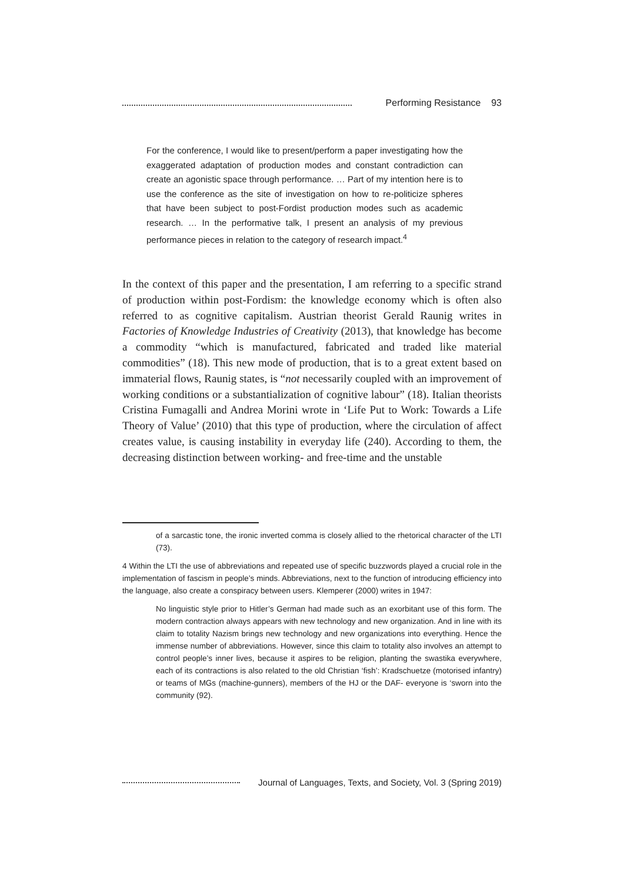Performing Resistance 93
For the conference, I would like to present/perform a paper investigating how the exaggerated adaptation of production modes and constant contradiction can create an agonistic space through performance. … Part of my intention here is to use the conference as the site of investigation on how to re-politicize spheres that have been subject to post-Fordist production modes such as academic research. … In the performative talk, I present an analysis of my previous performance pieces in relation to the category of research impact.<sup>4</sup>
In the context of this paper and the presentation, I am referring to a specific strand of production within post-Fordism: the knowledge economy which is often also referred to as cognitive capitalism. Austrian theorist Gerald Raunig writes in Factories of Knowledge Industries of Creativity (2013), that knowledge has become a commodity “which is manufactured, fabricated and traded like material commodities” (18). This new mode of production, that is to a great extent based on immaterial flows, Raunig states, is “not necessarily coupled with an improvement of working conditions or a substantialization of cognitive labour” (18). Italian theorists Cristina Fumagalli and Andrea Morini wrote in ‘Life Put to Work: Towards a Life Theory of Value’ (2010) that this type of production, where the circulation of affect creates value, is causing instability in everyday life (240). According to them, the decreasing distinction between working- and free-time and the unstable
of a sarcastic tone, the ironic inverted comma is closely allied to the rhetorical character of the LTI (73).
4 Within the LTI the use of abbreviations and repeated use of specific buzzwords played a crucial role in the implementation of fascism in people’s minds. Abbreviations, next to the function of introducing efficiency into the language, also create a conspiracy between users. Klemperer (2000) writes in 1947:
No linguistic style prior to Hitler’s German had made such as an exorbitant use of this form. The modern contraction always appears with new technology and new organization. And in line with its claim to totality Nazism brings new technology and new organizations into everything. Hence the immense number of abbreviations. However, since this claim to totality also involves an attempt to control people’s inner lives, because it aspires to be religion, planting the swastika everywhere, each of its contractions is also related to the old Christian ‘fish’: Kradschuetze (motorised infantry) or teams of MGs (machine-gunners), members of the HJ or the DAF- everyone is ‘sworn into the community (92).
Journal of Languages, Texts, and Society, Vol. 3 (Spring 2019)